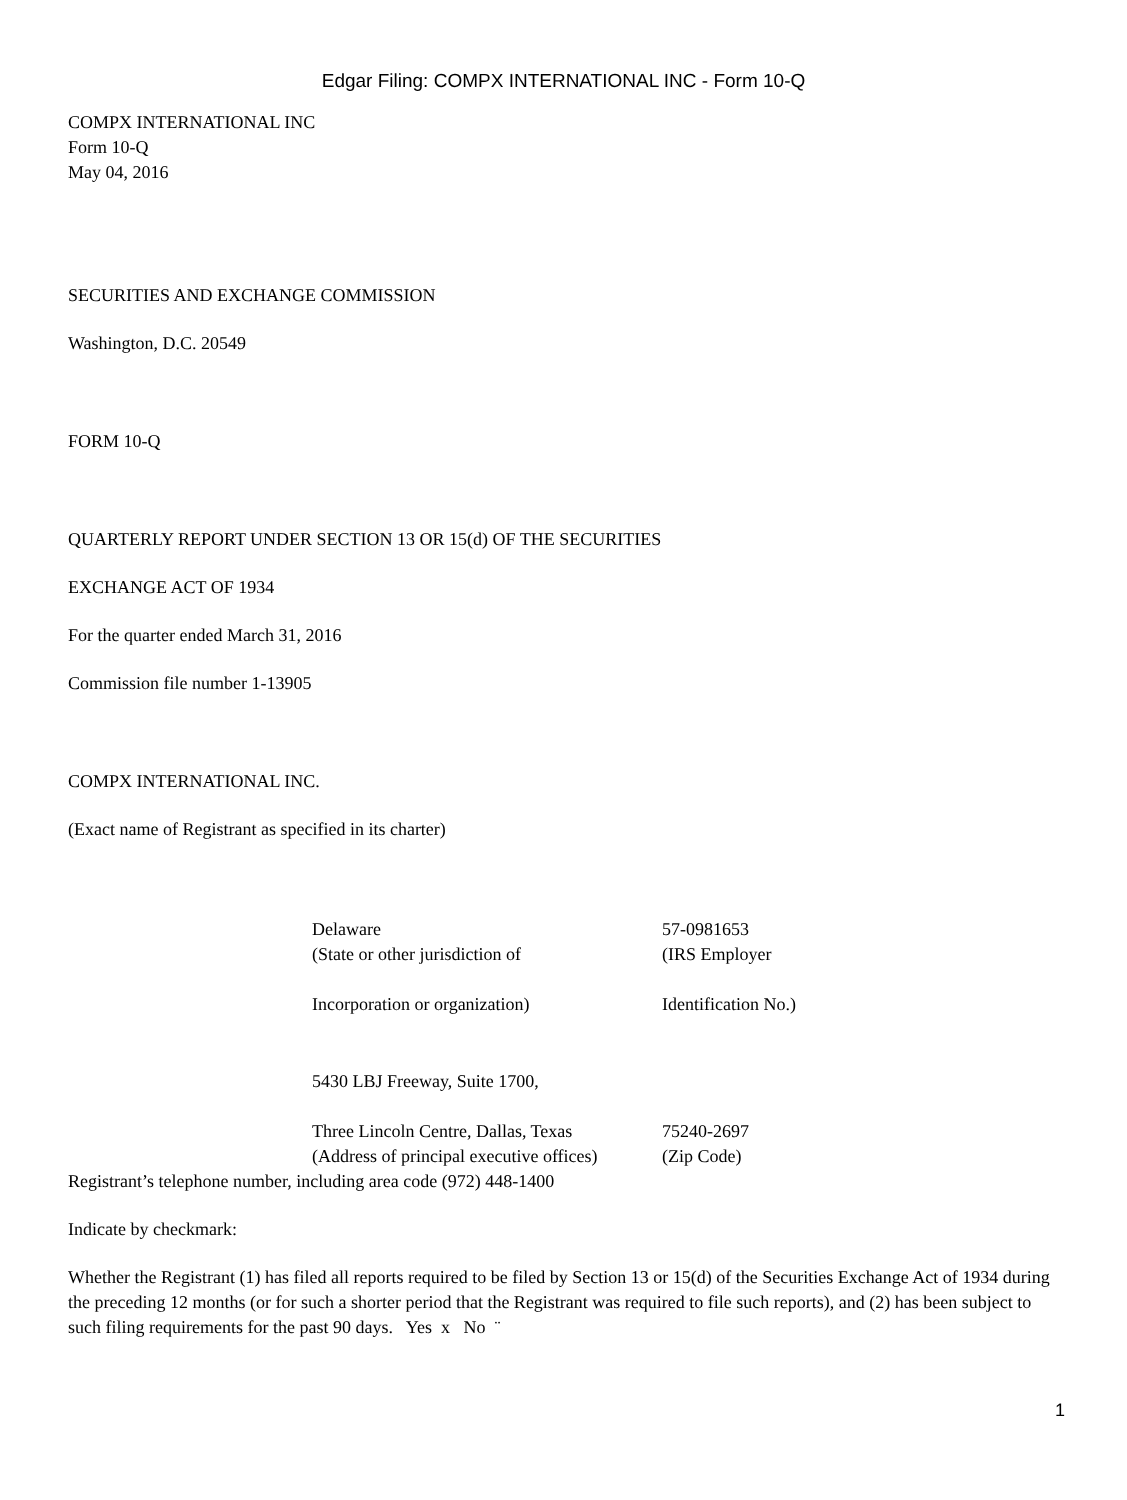Edgar Filing: COMPX INTERNATIONAL INC - Form 10-Q
COMPX INTERNATIONAL INC
Form 10-Q
May 04, 2016
SECURITIES AND EXCHANGE COMMISSION
Washington, D.C. 20549
FORM 10-Q
QUARTERLY REPORT UNDER SECTION 13 OR 15(d) OF THE SECURITIES
EXCHANGE ACT OF 1934
For the quarter ended March 31, 2016
Commission file number 1-13905
COMPX INTERNATIONAL INC.
(Exact name of Registrant as specified in its charter)
| Delaware | 57-0981653 |
| (State or other jurisdiction of | (IRS Employer |
| Incorporation or organization) | Identification No.) |
| 5430 LBJ Freeway, Suite 1700, | |
| Three Lincoln Centre, Dallas, Texas | 75240-2697 |
| (Address of principal executive offices) | (Zip Code) |
Registrant’s telephone number, including area code (972) 448-1400
Indicate by checkmark:
Whether the Registrant (1) has filed all reports required to be filed by Section 13 or 15(d) of the Securities Exchange Act of 1934 during the preceding 12 months (or for such a shorter period that the Registrant was required to file such reports), and (2) has been subject to such filing requirements for the past 90 days. Yes x No ¨
1